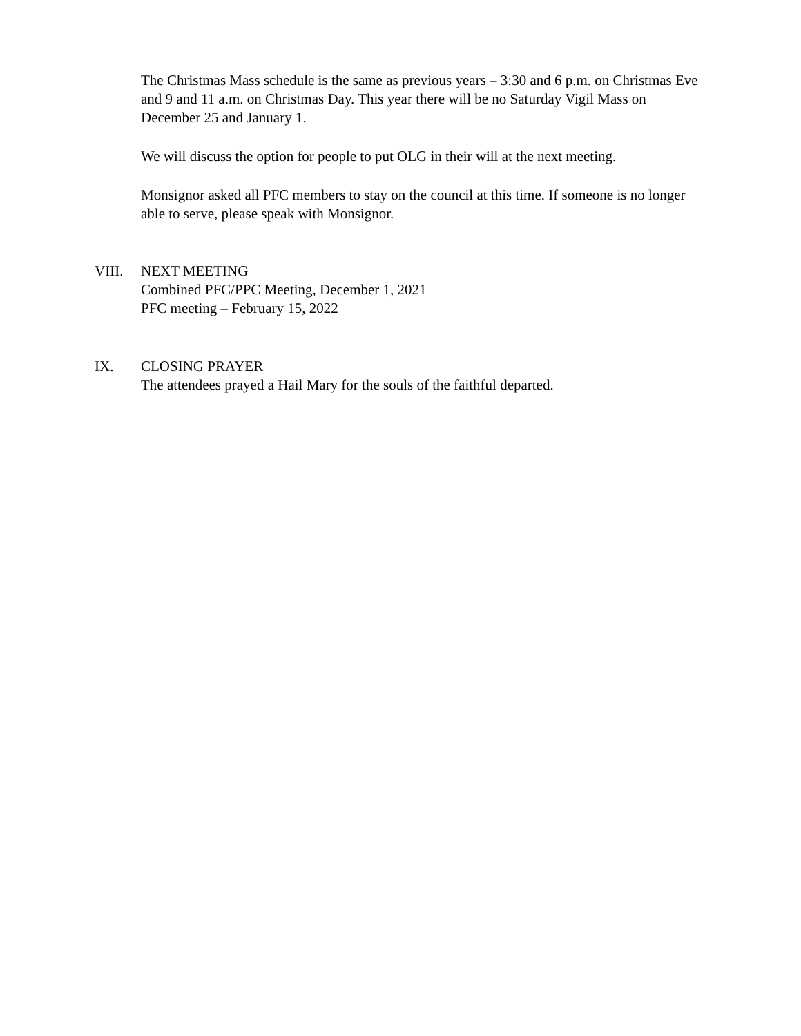The Christmas Mass schedule is the same as previous years – 3:30 and 6 p.m. on Christmas Eve and 9 and 11 a.m. on Christmas Day. This year there will be no Saturday Vigil Mass on December 25 and January 1.
We will discuss the option for people to put OLG in their will at the next meeting.
Monsignor asked all PFC members to stay on the council at this time. If someone is no longer able to serve, please speak with Monsignor.
VIII. NEXT MEETING
Combined PFC/PPC Meeting, December 1, 2021
PFC meeting – February 15, 2022
IX. CLOSING PRAYER
The attendees prayed a Hail Mary for the souls of the faithful departed.